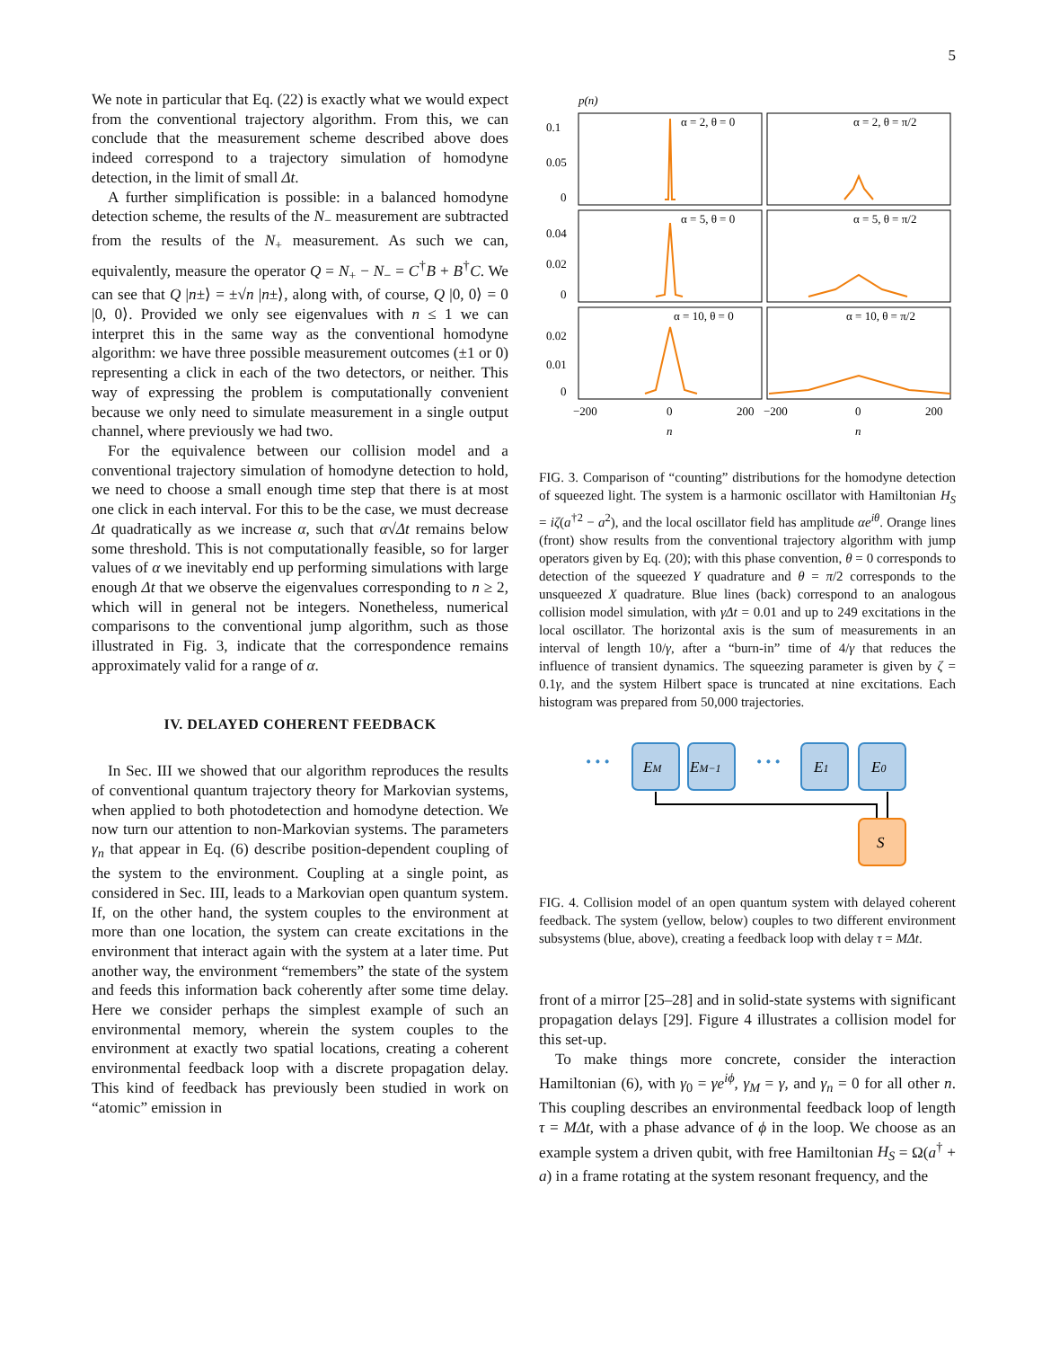5
We note in particular that Eq. (22) is exactly what we would expect from the conventional trajectory algorithm. From this, we can conclude that the measurement scheme described above does indeed correspond to a trajectory simulation of homodyne detection, in the limit of small Δt.
A further simplification is possible: in a balanced homodyne detection scheme, the results of the N<sub>−</sub> measurement are subtracted from the results of the N<sub>+</sub> measurement. As such we can, equivalently, measure the operator Q = N<sub>+</sub> − N<sub>−</sub> = C<sup>†</sup>B + B<sup>†</sup>C. We can see that Q |n±⟩ = ±√n |n±⟩, along with, of course, Q |0, 0⟩ = 0 |0, 0⟩. Provided we only see eigenvalues with n ≤ 1 we can interpret this in the same way as the conventional homodyne algorithm: we have three possible measurement outcomes (±1 or 0) representing a click in each of the two detectors, or neither. This way of expressing the problem is computationally convenient because we only need to simulate measurement in a single output channel, where previously we had two.
For the equivalence between our collision model and a conventional trajectory simulation of homodyne detection to hold, we need to choose a small enough time step that there is at most one click in each interval. For this to be the case, we must decrease Δt quadratically as we increase α, such that α√Δt remains below some threshold. This is not computationally feasible, so for larger values of α we inevitably end up performing simulations with large enough Δt that we observe the eigenvalues corresponding to n ≥ 2, which will in general not be integers. Nonetheless, numerical comparisons to the conventional jump algorithm, such as those illustrated in Fig. 3, indicate that the correspondence remains approximately valid for a range of α.
IV. DELAYED COHERENT FEEDBACK
In Sec. III we showed that our algorithm reproduces the results of conventional quantum trajectory theory for Markovian systems, when applied to both photodetection and homodyne detection. We now turn our attention to non-Markovian systems. The parameters γ<sub>n</sub> that appear in Eq. (6) describe position-dependent coupling of the system to the environment. Coupling at a single point, as considered in Sec. III, leads to a Markovian open quantum system. If, on the other hand, the system couples to the environment at more than one location, the system can create excitations in the environment that interact again with the system at a later time. Put another way, the environment “remembers” the state of the system and feeds this information back coherently after some time delay. Here we consider perhaps the simplest example of such an environmental memory, wherein the system couples to the environment at exactly two spatial locations, creating a coherent environmental feedback loop with a discrete propagation delay. This kind of feedback has previously been studied in work on “atomic” emission in
p(n)
0.1
0.05
0
0.04
0.02
0
0.02
0.01
0
α = 2, θ = 0
α = 2, θ = π/2
α = 5, θ = 0
α = 5, θ = π/2
α = 10, θ = 0
α = 10, θ = π/2
−200
0
200
−200
0
200
n
n
FIG. 3. Comparison of “counting” distributions for the homodyne detection of squeezed light. The system is a harmonic oscillator with Hamiltonian H<sub>S</sub> = iζ(a<sup>†2</sup> − a<sup>2</sup>), and the local oscillator field has amplitude αe<sup>iθ</sup>. Orange lines (front) show results from the conventional trajectory algorithm with jump operators given by Eq. (20); with this phase convention, θ = 0 corresponds to detection of the squeezed Y quadrature and θ = π/2 corresponds to the unsqueezed X quadrature. Blue lines (back) correspond to an analogous collision model simulation, with γΔt = 0.01 and up to 249 excitations in the local oscillator. The horizontal axis is the sum of measurements in an interval of length 10/γ, after a “burn-in” time of 4/γ that reduces the influence of transient dynamics. The squeezing parameter is given by ζ = 0.1γ, and the system Hilbert space is truncated at nine excitations. Each histogram was prepared from 50,000 trajectories.
• • •
EM
EM−1
• • •
E1
E0
S
FIG. 4. Collision model of an open quantum system with delayed coherent feedback. The system (yellow, below) couples to two different environment subsystems (blue, above), creating a feedback loop with delay τ = MΔt.
front of a mirror [25–28] and in solid-state systems with significant propagation delays [29]. Figure 4 illustrates a collision model for this set-up.
To make things more concrete, consider the interaction Hamiltonian (6), with γ<sub>0</sub> = γe<sup>iϕ</sup>, γ<sub>M</sub> = γ, and γ<sub>n</sub> = 0 for all other n. This coupling describes an environmental feedback loop of length τ = MΔt, with a phase advance of ϕ in the loop. We choose as an example system a driven qubit, with free Hamiltonian H<sub>S</sub> = Ω(a<sup>†</sup> + a) in a frame rotating at the system resonant frequency, and the